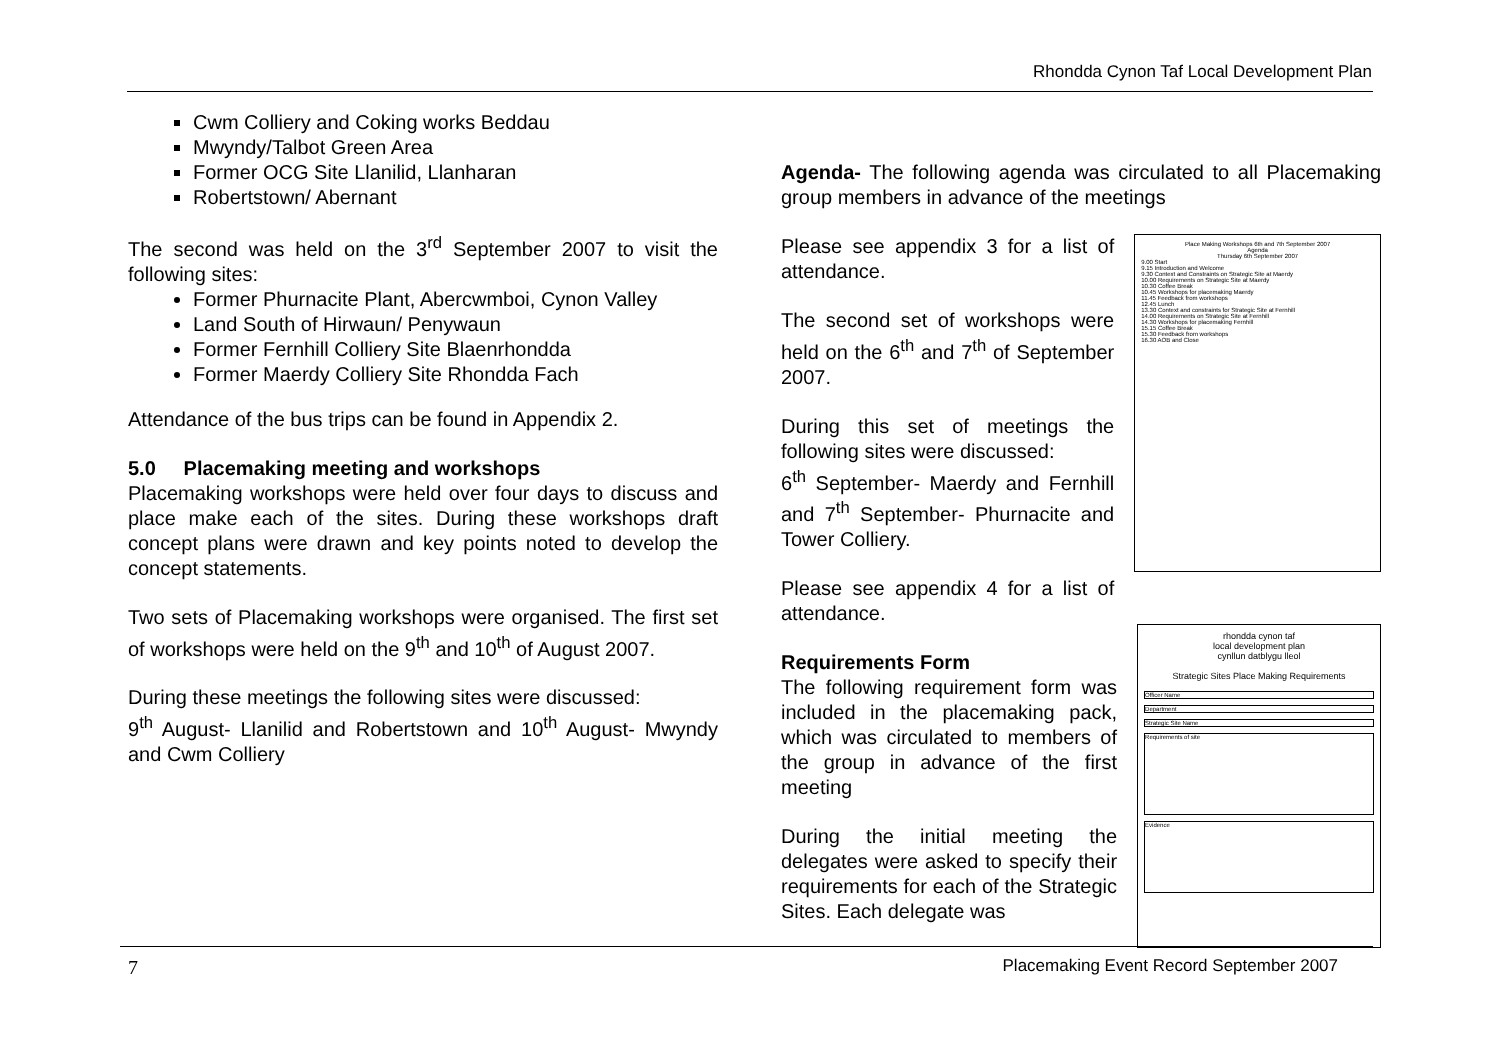Rhondda Cynon Taf Local Development Plan
Cwm Colliery and Coking works Beddau
Mwyndy/Talbot Green Area
Former OCG Site Llanilid, Llanharan
Robertstown/ Abernant
The second was held on the 3<sup>rd</sup> September 2007 to visit the following sites:
Former Phurnacite Plant, Abercwmboi, Cynon Valley
Land South of Hirwaun/ Penywaun
Former Fernhill Colliery Site Blaenrhondda
Former Maerdy Colliery Site Rhondda Fach
Attendance of the bus trips can be found in Appendix 2.
5.0 Placemaking meeting and workshops
Placemaking workshops were held over four days to discuss and place make each of the sites. During these workshops draft concept plans were drawn and key points noted to develop the concept statements.
Two sets of Placemaking workshops were organised. The first set of workshops were held on the 9<sup>th</sup> and 10<sup>th</sup> of August 2007.
During these meetings the following sites were discussed:
9<sup>th</sup> August- Llanilid and Robertstown and 10<sup>th</sup> August- Mwyndy and Cwm Colliery
Agenda- The following agenda was circulated to all Placemaking group members in advance of the meetings
Please see appendix 3 for a list of attendance.
The second set of workshops were held on the 6<sup>th</sup> and 7<sup>th</sup> of September 2007.
During this set of meetings the following sites were discussed:
6<sup>th</sup> September- Maerdy and Fernhill and 7<sup>th</sup> September- Phurnacite and Tower Colliery.
Please see appendix 4 for a list of attendance.
Place Making Workshops 6th and 7th September 2007
Agenda
Thursday 6th September 2007
9.00 Start
9.15 Introduction and Welcome
9.30 Context and Constraints on Strategic Site at Maerdy
10.00 Requirements on Strategic Site at Maerdy
10.30 Coffee Break
10.45 Workshops for placemaking Maerdy
11.45 Feedback from workshops
12.45 Lunch
13.30 Context and constraints for Strategic Site at Fernhill
14.00 Requirements on Strategic Site at Fernhill
14.30 Workshops for placemaking Fernhill
15.15 Coffee Break
15.30 Feedback from workshops
16.30 AOB and Close
Requirements Form
The following requirement form was included in the placemaking pack, which was circulated to members of the group in advance of the first meeting
During the initial meeting the delegates were asked to specify their requirements for each of the Strategic Sites. Each delegate was
rhondda cynon taf
local development plan
cynllun datblygu lleol
Strategic Sites Place Making Requirements
Officer Name
Department
Strategic Site Name
Requirements of site
Evidence
7 Placemaking Event Record September 2007